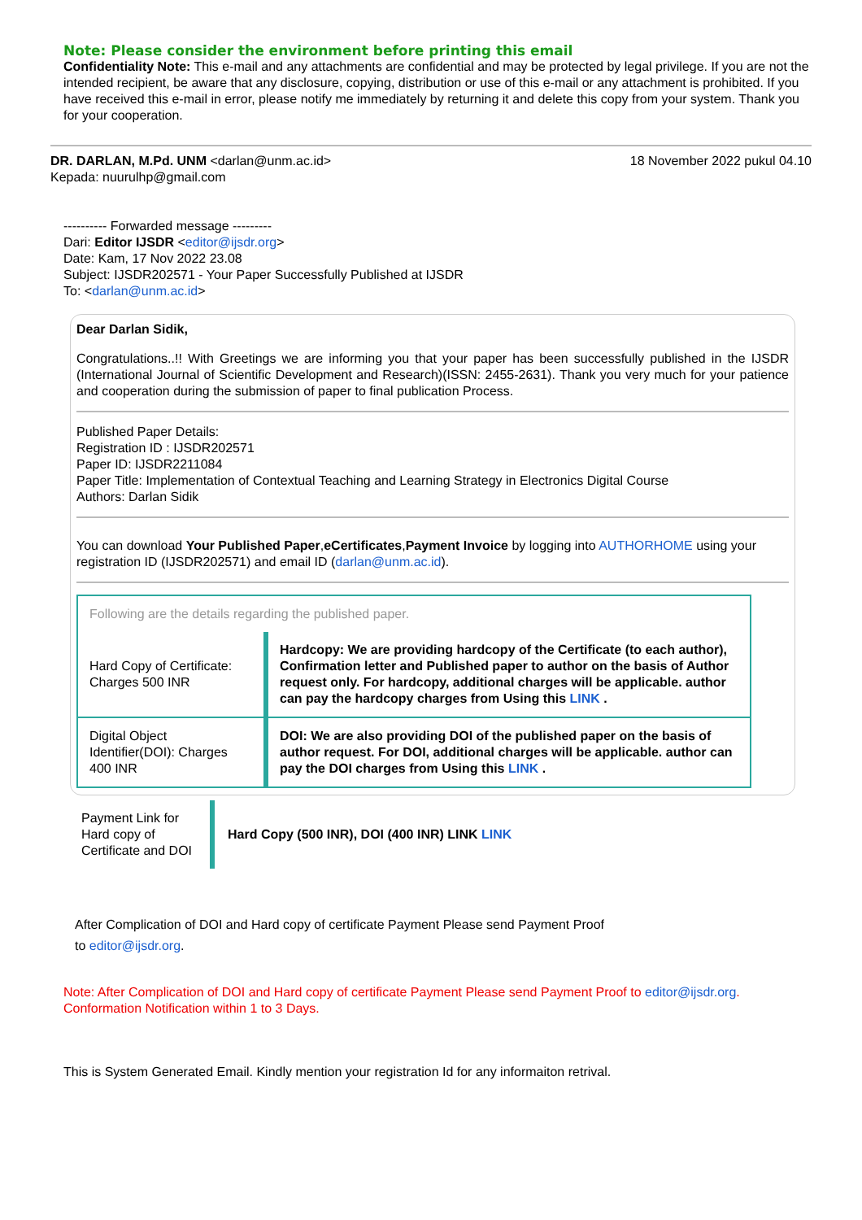Note: Please consider the environment before printing this email
Confidentiality Note: This e-mail and any attachments are confidential and may be protected by legal privilege. If you are not the intended recipient, be aware that any disclosure, copying, distribution or use of this e-mail or any attachment is prohibited. If you have received this e-mail in error, please notify me immediately by returning it and delete this copy from your system. Thank you for your cooperation.
DR. DARLAN, M.Pd. UNM <darlan@unm.ac.id> 18 November 2022 pukul 04.10
Kepada: nuurulhp@gmail.com
---------- Forwarded message ---------
Dari: Editor IJSDR <editor@ijsdr.org>
Date: Kam, 17 Nov 2022 23.08
Subject: IJSDR202571 - Your Paper Successfully Published at IJSDR
To: <darlan@unm.ac.id>
Dear Darlan Sidik,
Congratulations..!! With Greetings we are informing you that your paper has been successfully published in the IJSDR (International Journal of Scientific Development and Research)(ISSN: 2455-2631). Thank you very much for your patience and cooperation during the submission of paper to final publication Process.
Published Paper Details:
Registration ID : IJSDR202571
Paper ID: IJSDR2211084
Paper Title: Implementation of Contextual Teaching and Learning Strategy in Electronics Digital Course
Authors: Darlan Sidik
You can download Your Published Paper,eCertificates,Payment Invoice by logging into AUTHORHOME using your registration ID (IJSDR202571) and email ID (darlan@unm.ac.id).
| Following are the details regarding the published paper. | |
| Hard Copy of Certificate: Charges 500 INR | Hardcopy: We are providing hardcopy of the Certificate (to each author), Confirmation letter and Published paper to author on the basis of Author request only. For hardcopy, additional charges will be applicable. author can pay the hardcopy charges from Using this LINK . |
| Digital Object Identifier(DOI): Charges 400 INR | DOI: We are also providing DOI of the published paper on the basis of author request. For DOI, additional charges will be applicable. author can pay the DOI charges from Using this LINK . |
| Payment Link for Hard copy of Certificate and DOI | Hard Copy (500 INR), DOI (400 INR) LINK LINK |
After Complication of DOI and Hard copy of certificate Payment Please send Payment Proof
to editor@ijsdr.org.
Note: After Complication of DOI and Hard copy of certificate Payment Please send Payment Proof to editor@ijsdr.org. Conformation Notification within 1 to 3 Days.
This is System Generated Email. Kindly mention your registration Id for any informaiton retrival.